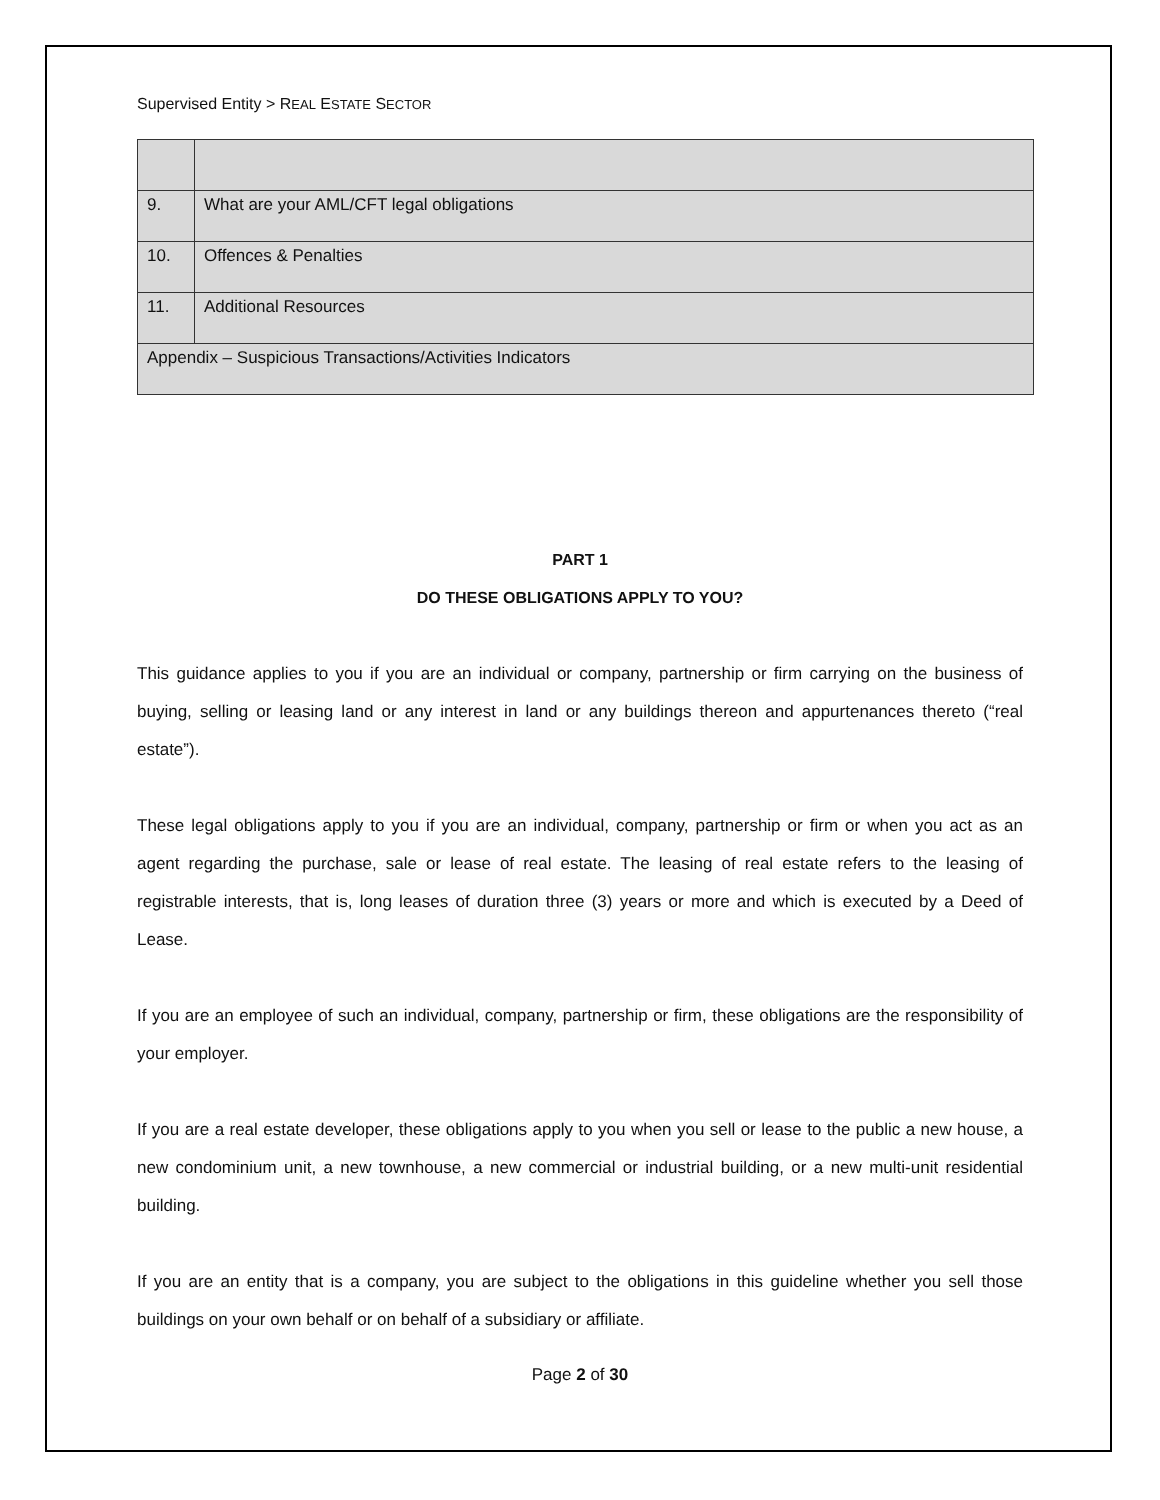Supervised Entity > REAL ESTATE SECTOR
| 9. | What are your AML/CFT legal obligations |
| 10. | Offences & Penalties |
| 11. | Additional Resources |
| Appendix – Suspicious Transactions/Activities Indicators | |
PART 1
DO THESE OBLIGATIONS APPLY TO YOU?
This guidance applies to you if you are an individual or company, partnership or firm carrying on the business of buying, selling or leasing land or any interest in land or any buildings thereon and appurtenances thereto (“real estate”).
These legal obligations apply to you if you are an individual, company, partnership or firm or when you act as an agent regarding the purchase, sale or lease of real estate. The leasing of real estate refers to the leasing of registrable interests, that is, long leases of duration three (3) years or more and which is executed by a Deed of Lease.
If you are an employee of such an individual, company, partnership or firm, these obligations are the responsibility of your employer.
If you are a real estate developer, these obligations apply to you when you sell or lease to the public a new house, a new condominium unit, a new townhouse, a new commercial or industrial building, or a new multi-unit residential building.
If you are an entity that is a company, you are subject to the obligations in this guideline whether you sell those buildings on your own behalf or on behalf of a subsidiary or affiliate.
Page 2 of 30